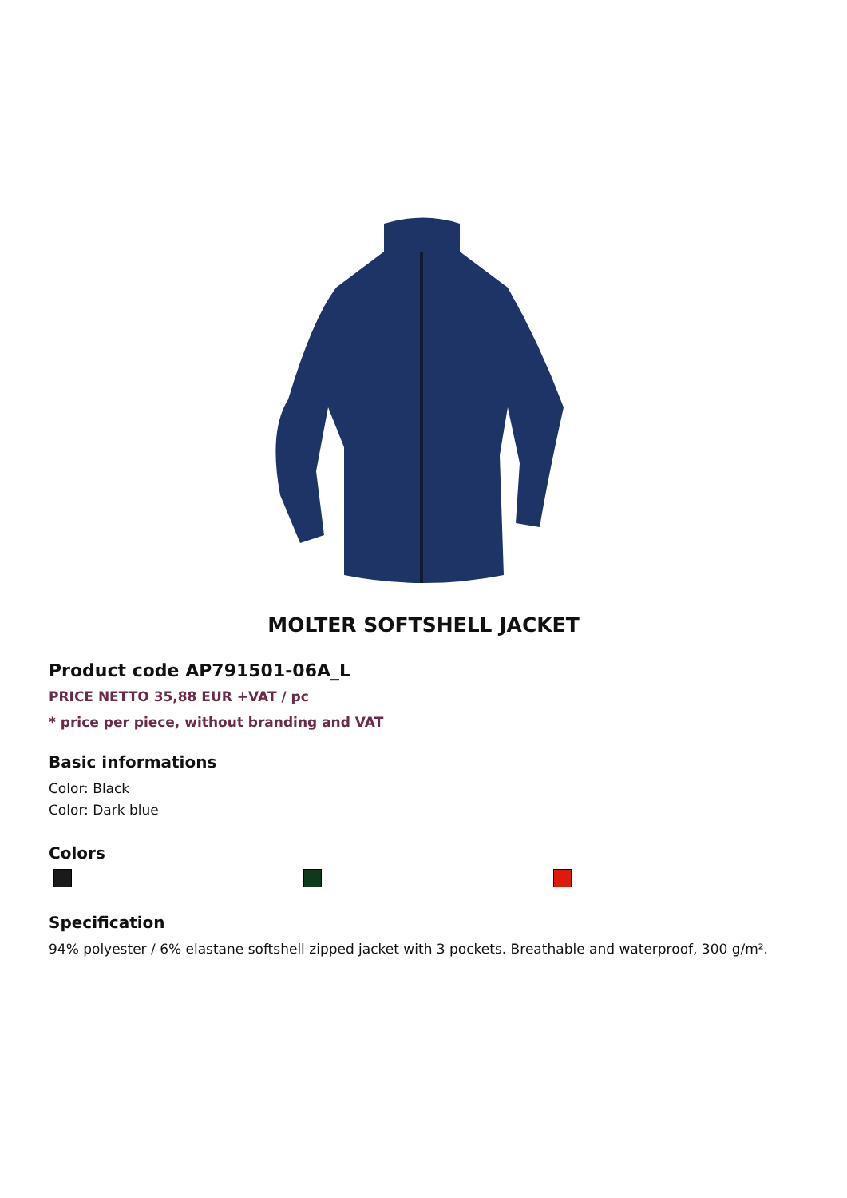MOLTER SOFTSHELL JACKET
Product code AP791501-06A_L
PRICE NETTO 35,88 EUR +VAT / pc
* price per piece, without branding and VAT
Basic informations
Color: Black
Color: Dark blue
Colors
Specification
94% polyester / 6% elastane softshell zipped jacket with 3 pockets. Breathable and waterproof, 300 g/m².